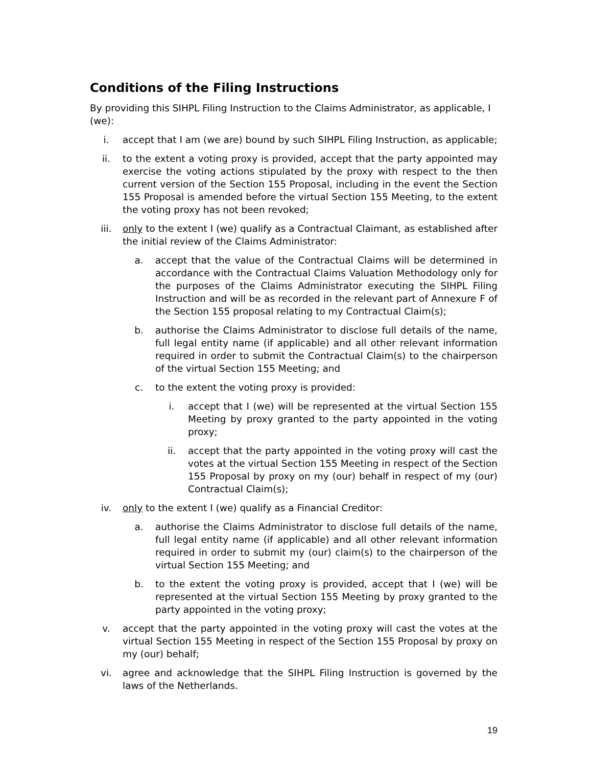Conditions of the Filing Instructions
By providing this SIHPL Filing Instruction to the Claims Administrator, as applicable, I (we):
i. accept that I am (we are) bound by such SIHPL Filing Instruction, as applicable;
ii. to the extent a voting proxy is provided, accept that the party appointed may exercise the voting actions stipulated by the proxy with respect to the then current version of the Section 155 Proposal, including in the event the Section 155 Proposal is amended before the virtual Section 155 Meeting, to the extent the voting proxy has not been revoked;
iii. only to the extent I (we) qualify as a Contractual Claimant, as established after the initial review of the Claims Administrator:
a. accept that the value of the Contractual Claims will be determined in accordance with the Contractual Claims Valuation Methodology only for the purposes of the Claims Administrator executing the SIHPL Filing Instruction and will be as recorded in the relevant part of Annexure F of the Section 155 proposal relating to my Contractual Claim(s);
b. authorise the Claims Administrator to disclose full details of the name, full legal entity name (if applicable) and all other relevant information required in order to submit the Contractual Claim(s) to the chairperson of the virtual Section 155 Meeting; and
c. to the extent the voting proxy is provided:
i. accept that I (we) will be represented at the virtual Section 155 Meeting by proxy granted to the party appointed in the voting proxy;
ii. accept that the party appointed in the voting proxy will cast the votes at the virtual Section 155 Meeting in respect of the Section 155 Proposal by proxy on my (our) behalf in respect of my (our) Contractual Claim(s);
iv. only to the extent I (we) qualify as a Financial Creditor:
a. authorise the Claims Administrator to disclose full details of the name, full legal entity name (if applicable) and all other relevant information required in order to submit my (our) claim(s) to the chairperson of the virtual Section 155 Meeting; and
b. to the extent the voting proxy is provided, accept that I (we) will be represented at the virtual Section 155 Meeting by proxy granted to the party appointed in the voting proxy;
v. accept that the party appointed in the voting proxy will cast the votes at the virtual Section 155 Meeting in respect of the Section 155 Proposal by proxy on my (our) behalf;
vi. agree and acknowledge that the SIHPL Filing Instruction is governed by the laws of the Netherlands.
19